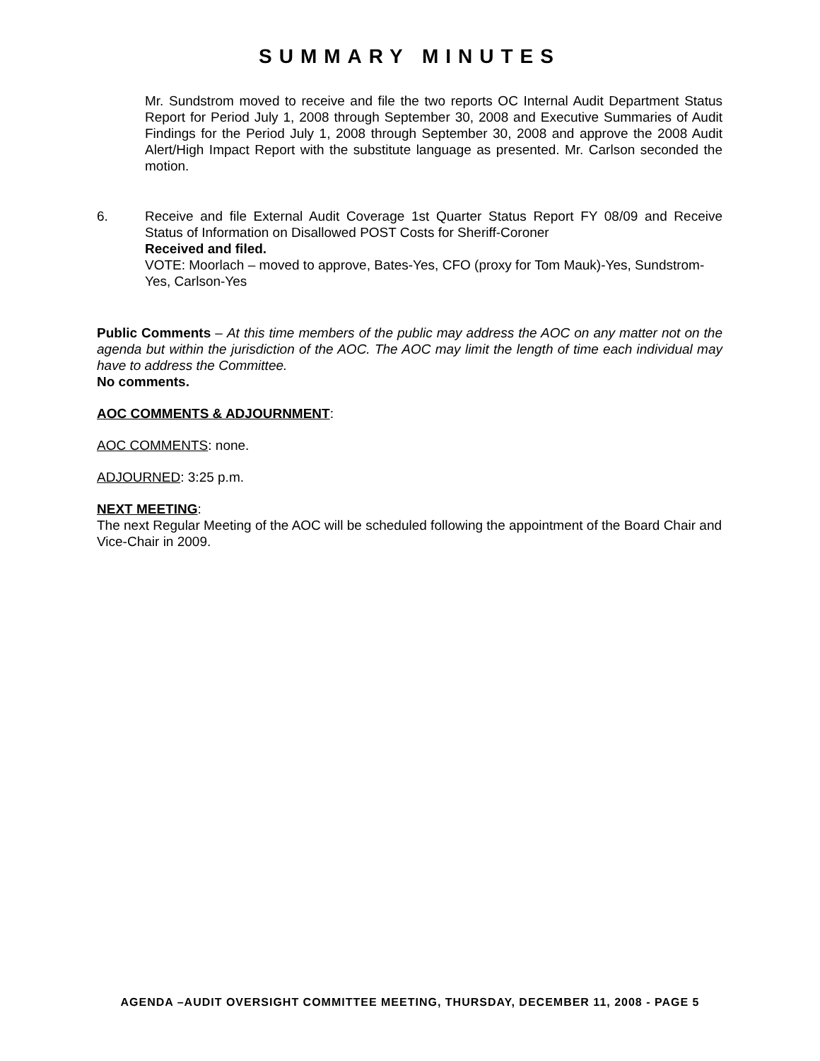SUMMARY MINUTES
Mr. Sundstrom moved to receive and file the two reports OC Internal Audit Department Status Report for Period July 1, 2008 through September 30, 2008 and Executive Summaries of Audit Findings for the Period July 1, 2008 through September 30, 2008 and approve the 2008 Audit Alert/High Impact Report with the substitute language as presented. Mr. Carlson seconded the motion.
6. Receive and file External Audit Coverage 1st Quarter Status Report FY 08/09 and Receive Status of Information on Disallowed POST Costs for Sheriff-Coroner
Received and filed.
VOTE: Moorlach – moved to approve, Bates-Yes, CFO (proxy for Tom Mauk)-Yes, Sundstrom-Yes, Carlson-Yes
Public Comments – At this time members of the public may address the AOC on any matter not on the agenda but within the jurisdiction of the AOC. The AOC may limit the length of time each individual may have to address the Committee.
No comments.
AOC COMMENTS & ADJOURNMENT:
AOC COMMENTS: none.
ADJOURNED: 3:25 p.m.
NEXT MEETING:
The next Regular Meeting of the AOC will be scheduled following the appointment of the Board Chair and Vice-Chair in 2009.
AGENDA –AUDIT OVERSIGHT COMMITTEE MEETING, THURSDAY, DECEMBER 11, 2008 - PAGE 5